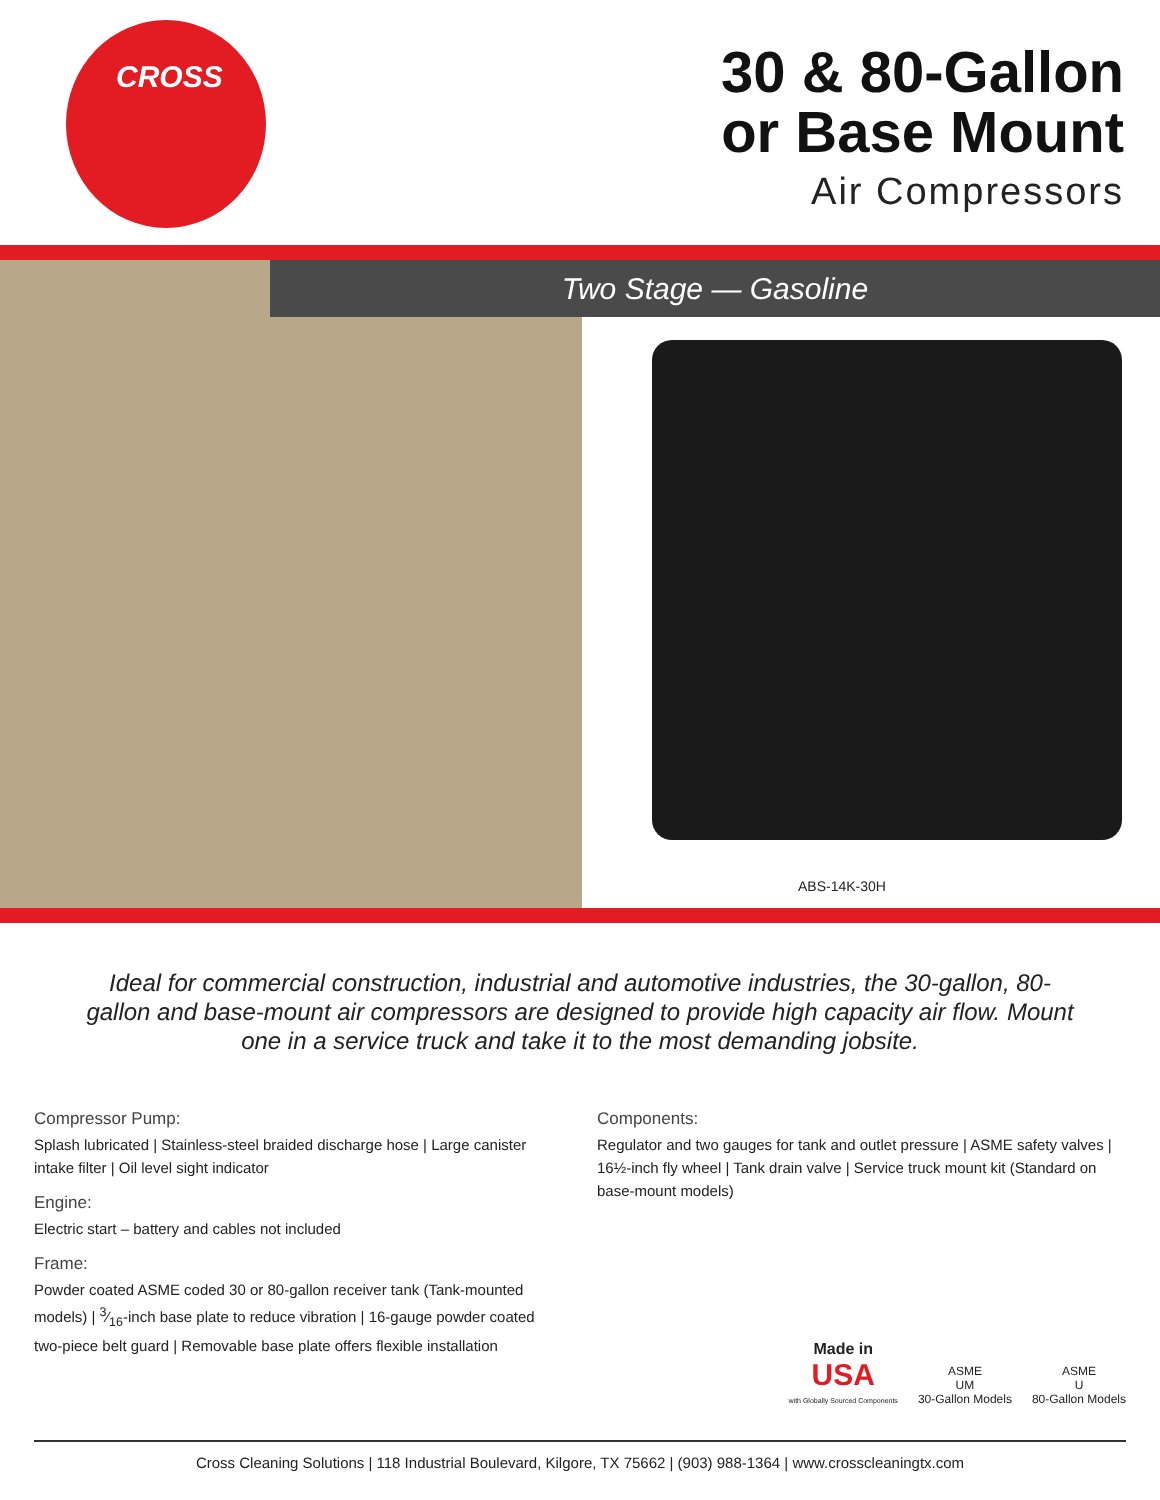CROSS
30 & 80-Gallon
or Base Mount
Air Compressors
ABS-14K-30H
Two Stage — Gasoline
Ideal for commercial construction, industrial and automotive industries, the 30-gallon, 80-gallon and base-mount air compressors are designed to provide high capacity air flow. Mount one in a service truck and take it to the most demanding jobsite.
Compressor Pump:
Splash lubricated | Stainless-steel braided discharge hose | Large canister intake filter | Oil level sight indicator
Engine:
Electric start – battery and cables not included
Frame:
Powder coated ASME coded 30 or 80-gallon receiver tank (Tank-mounted models) | 3⁄16-inch base plate to reduce vibration | 16-gauge powder coated two-piece belt guard | Removable base plate offers flexible installation
Components:
Regulator and two gauges for tank and outlet pressure | ASME safety valves | 16½-inch fly wheel | Tank drain valve | Service truck mount kit (Standard on base-mount models)
Made in
USA
with Globally Sourced Components
ASME
UM
30-Gallon Models
ASME
U
80-Gallon Models
Cross Cleaning Solutions | 118 Industrial Boulevard, Kilgore, TX 75662 | (903) 988-1364 | www.crosscleaningtx.com